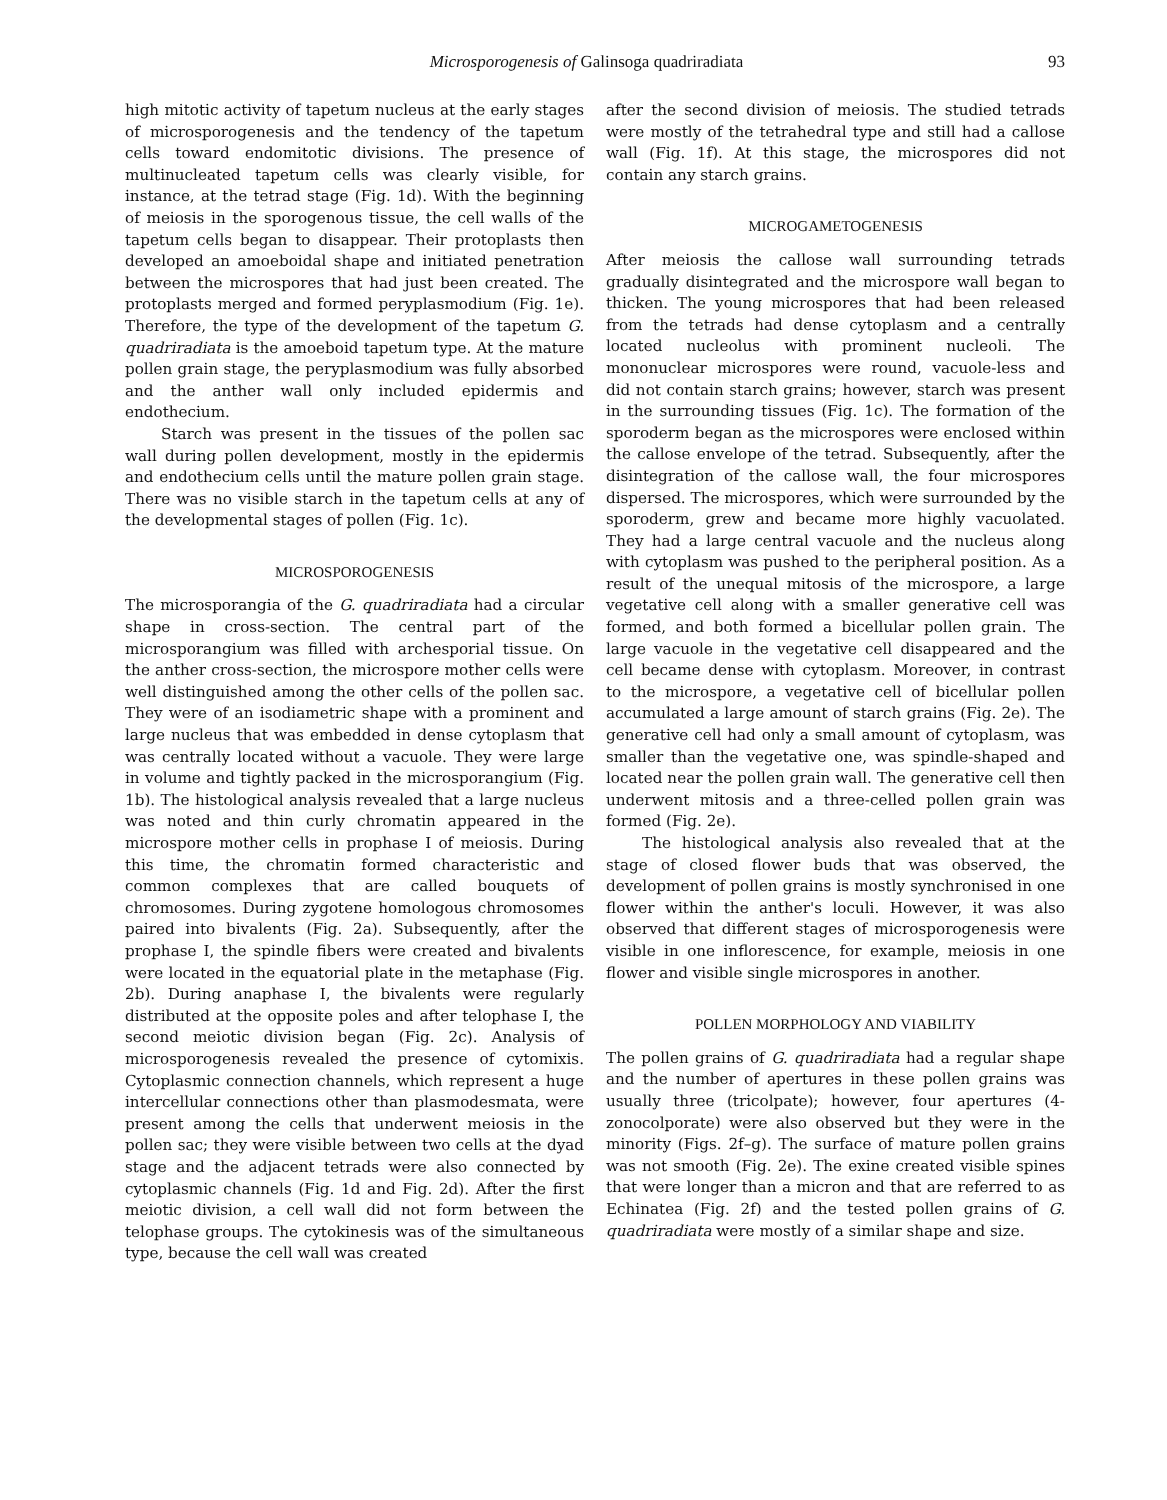Microsporogenesis of Galinsoga quadriradiata 93
high mitotic activity of tapetum nucleus at the early stages of microsporogenesis and the tendency of the tapetum cells toward endomitotic divisions. The presence of multinucleated tapetum cells was clearly visible, for instance, at the tetrad stage (Fig. 1d). With the beginning of meiosis in the sporogenous tissue, the cell walls of the tapetum cells began to disappear. Their protoplasts then developed an amoeboidal shape and initiated penetration between the microspores that had just been created. The protoplasts merged and formed peryplasmodium (Fig. 1e). Therefore, the type of the development of the tapetum G. quadriradiata is the amoeboid tapetum type. At the mature pollen grain stage, the peryplasmodium was fully absorbed and the anther wall only included epidermis and endothecium.
Starch was present in the tissues of the pollen sac wall during pollen development, mostly in the epidermis and endothecium cells until the mature pollen grain stage. There was no visible starch in the tapetum cells at any of the developmental stages of pollen (Fig. 1c).
MICROSPOROGENESIS
The microsporangia of the G. quadriradiata had a circular shape in cross-section. The central part of the microsporangium was filled with archesporial tissue. On the anther cross-section, the microspore mother cells were well distinguished among the other cells of the pollen sac. They were of an isodiametric shape with a prominent and large nucleus that was embedded in dense cytoplasm that was centrally located without a vacuole. They were large in volume and tightly packed in the microsporangium (Fig. 1b). The histological analysis revealed that a large nucleus was noted and thin curly chromatin appeared in the microspore mother cells in prophase I of meiosis. During this time, the chromatin formed characteristic and common complexes that are called bouquets of chromosomes. During zygotene homologous chromosomes paired into bivalents (Fig. 2a). Subsequently, after the prophase I, the spindle fibers were created and bivalents were located in the equatorial plate in the metaphase (Fig. 2b). During anaphase I, the bivalents were regularly distributed at the opposite poles and after telophase I, the second meiotic division began (Fig. 2c). Analysis of microsporogenesis revealed the presence of cytomixis. Cytoplasmic connection channels, which represent a huge intercellular connections other than plasmodesmata, were present among the cells that underwent meiosis in the pollen sac; they were visible between two cells at the dyad stage and the adjacent tetrads were also connected by cytoplasmic channels (Fig. 1d and Fig. 2d). After the first meiotic division, a cell wall did not form between the telophase groups. The cytokinesis was of the simultaneous type, because the cell wall was created
after the second division of meiosis. The studied tetrads were mostly of the tetrahedral type and still had a callose wall (Fig. 1f). At this stage, the microspores did not contain any starch grains.
MICROGAMETOGENESIS
After meiosis the callose wall surrounding tetrads gradually disintegrated and the microspore wall began to thicken. The young microspores that had been released from the tetrads had dense cytoplasm and a centrally located nucleolus with prominent nucleoli. The mononuclear microspores were round, vacuole-less and did not contain starch grains; however, starch was present in the surrounding tissues (Fig. 1c). The formation of the sporoderm began as the microspores were enclosed within the callose envelope of the tetrad. Subsequently, after the disintegration of the callose wall, the four microspores dispersed. The microspores, which were surrounded by the sporoderm, grew and became more highly vacuolated. They had a large central vacuole and the nucleus along with cytoplasm was pushed to the peripheral position. As a result of the unequal mitosis of the microspore, a large vegetative cell along with a smaller generative cell was formed, and both formed a bicellular pollen grain. The large vacuole in the vegetative cell disappeared and the cell became dense with cytoplasm. Moreover, in contrast to the microspore, a vegetative cell of bicellular pollen accumulated a large amount of starch grains (Fig. 2e). The generative cell had only a small amount of cytoplasm, was smaller than the vegetative one, was spindle-shaped and located near the pollen grain wall. The generative cell then underwent mitosis and a three-celled pollen grain was formed (Fig. 2e).
The histological analysis also revealed that at the stage of closed flower buds that was observed, the development of pollen grains is mostly synchronised in one flower within the anther's loculi. However, it was also observed that different stages of microsporogenesis were visible in one inflorescence, for example, meiosis in one flower and visible single microspores in another.
POLLEN MORPHOLOGY AND VIABILITY
The pollen grains of G. quadriradiata had a regular shape and the number of apertures in these pollen grains was usually three (tricolpate); however, four apertures (4-zonocolporate) were also observed but they were in the minority (Figs. 2f–g). The surface of mature pollen grains was not smooth (Fig. 2e). The exine created visible spines that were longer than a micron and that are referred to as Echinatea (Fig. 2f) and the tested pollen grains of G. quadriradiata were mostly of a similar shape and size.